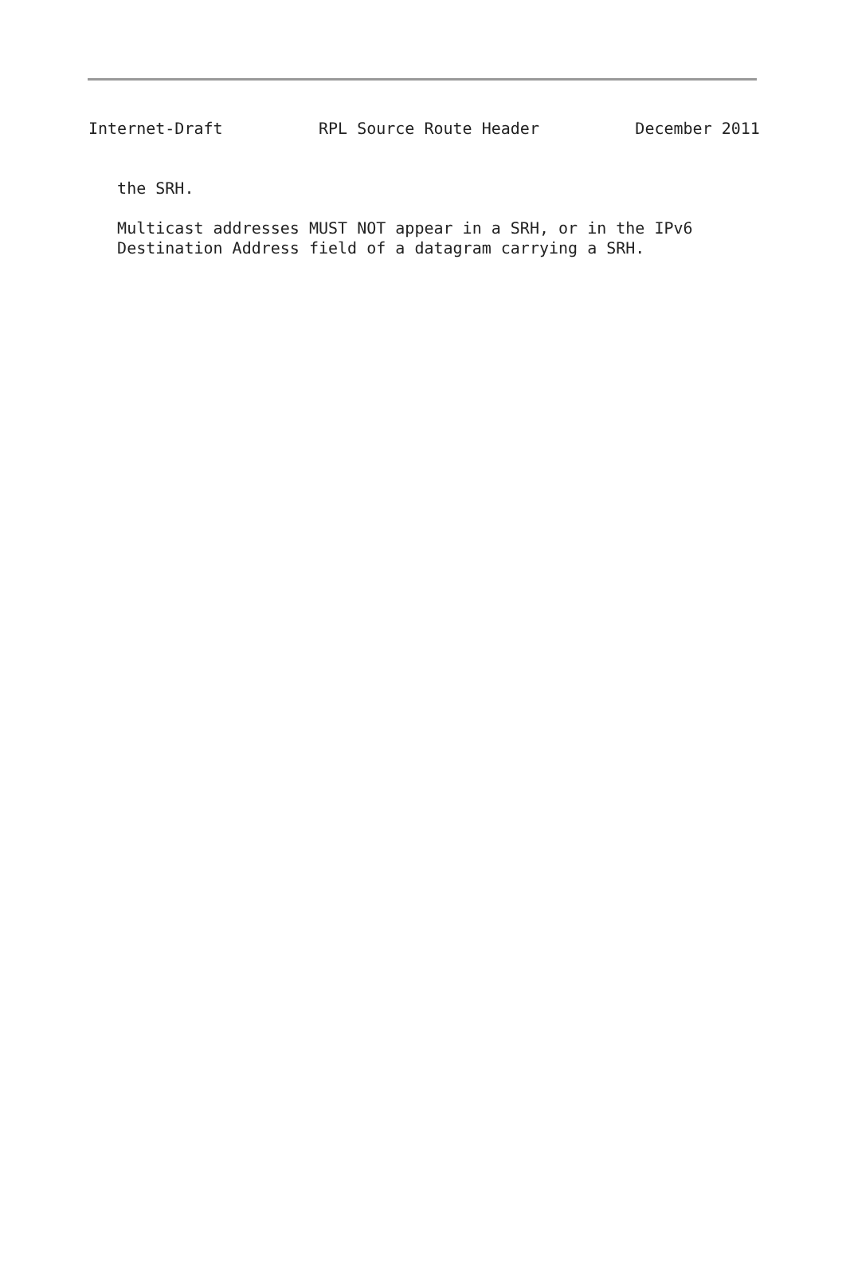Internet-Draft          RPL Source Route Header          December 2011
   the SRH.

   Multicast addresses MUST NOT appear in a SRH, or in the IPv6
   Destination Address field of a datagram carrying a SRH.